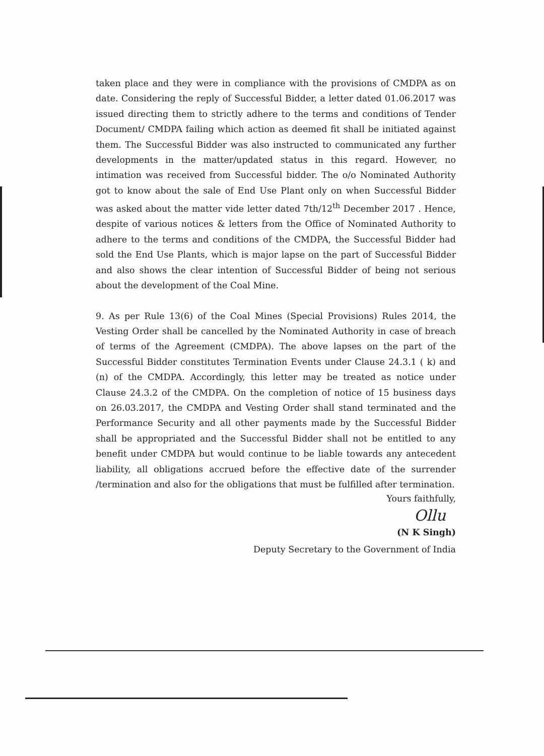taken place and they were in compliance with the provisions of CMDPA as on date. Considering the reply of Successful Bidder, a letter dated 01.06.2017 was issued directing them to strictly adhere to the terms and conditions of Tender Document/ CMDPA failing which action as deemed fit shall be initiated against them. The Successful Bidder was also instructed to communicated any further developments in the matter/updated status in this regard. However, no intimation was received from Successful bidder. The o/o Nominated Authority got to know about the sale of End Use Plant only on when Successful Bidder was asked about the matter vide letter dated 7th/12<sup>th</sup> December 2017 . Hence, despite of various notices & letters from the Office of Nominated Authority to adhere to the terms and conditions of the CMDPA, the Successful Bidder had sold the End Use Plants, which is major lapse on the part of Successful Bidder and also shows the clear intention of Successful Bidder of being not serious about the development of the Coal Mine.
9. As per Rule 13(6) of the Coal Mines (Special Provisions) Rules 2014, the Vesting Order shall be cancelled by the Nominated Authority in case of breach of terms of the Agreement (CMDPA). The above lapses on the part of the Successful Bidder constitutes Termination Events under Clause 24.3.1 ( k) and (n) of the CMDPA. Accordingly, this letter may be treated as notice under Clause 24.3.2 of the CMDPA. On the completion of notice of 15 business days on 26.03.2017, the CMDPA and Vesting Order shall stand terminated and the Performance Security and all other payments made by the Successful Bidder shall be appropriated and the Successful Bidder shall not be entitled to any benefit under CMDPA but would continue to be liable towards any antecedent liability, all obligations accrued before the effective date of the surrender /termination and also for the obligations that must be fulfilled after termination.
Yours faithfully,
Ollu
(N K Singh)
Deputy Secretary to the Government of India